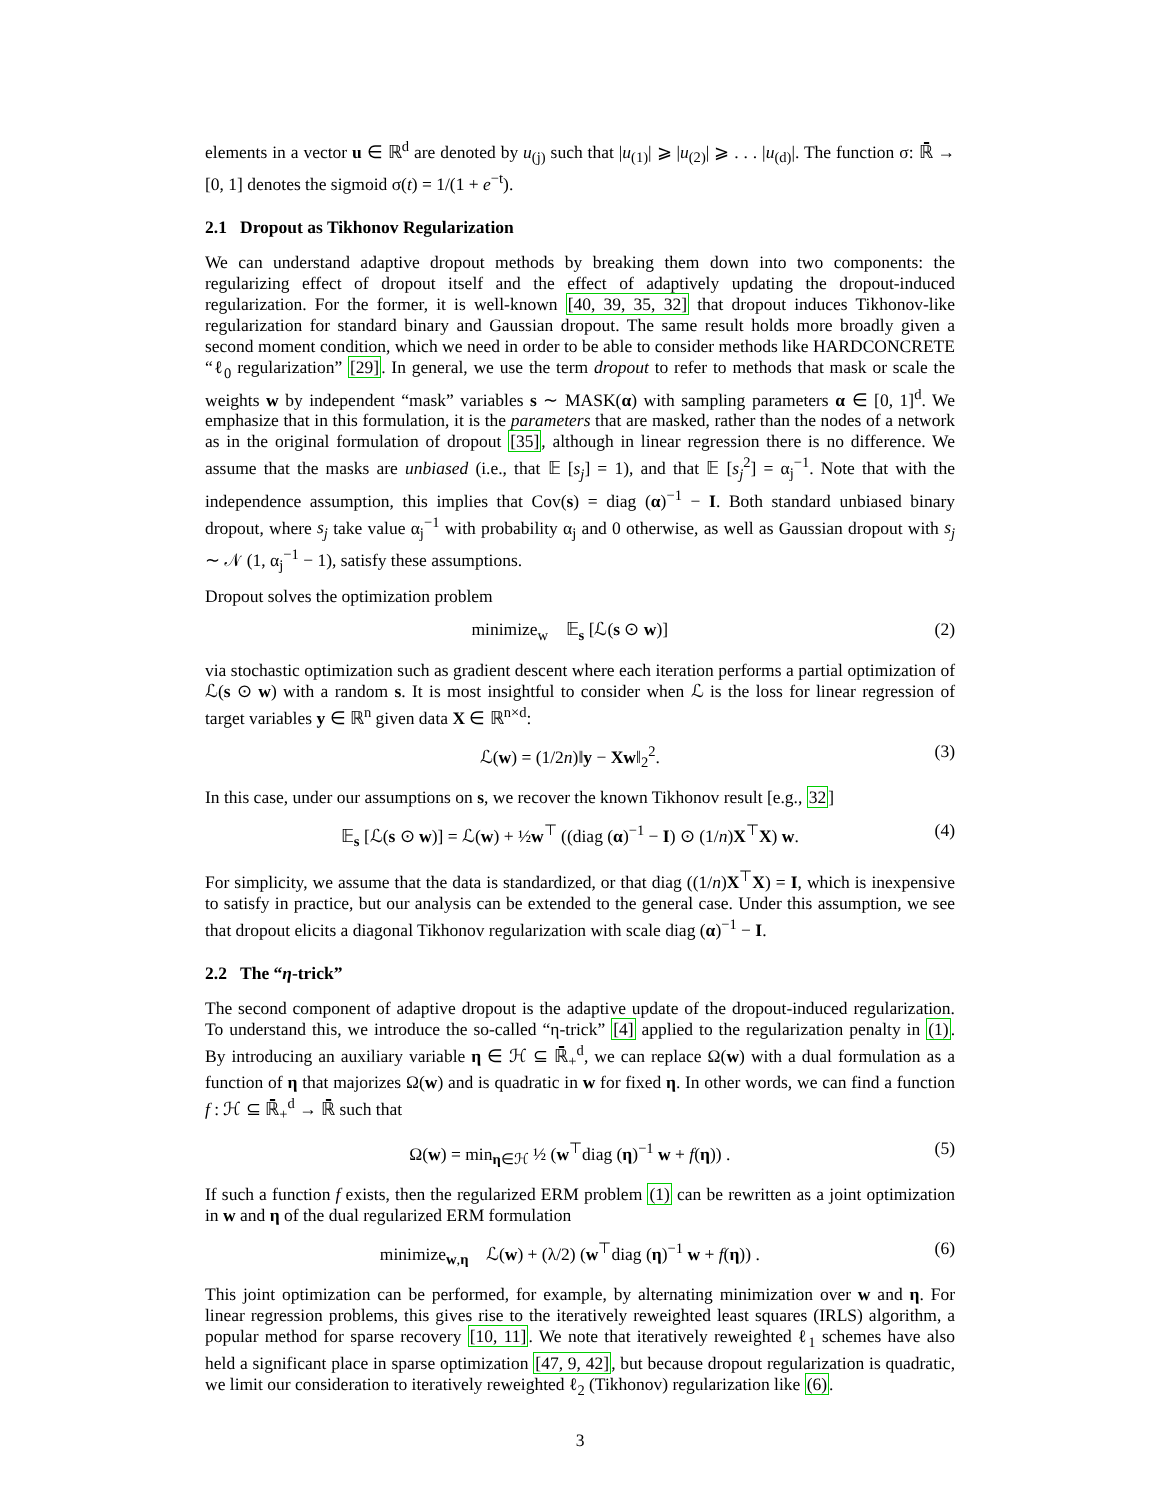elements in a vector u ∈ ℝ<sup>d</sup> are denoted by u<sub>(j)</sub> such that |u<sub>(1)</sub>| ⩾ |u<sub>(2)</sub>| ⩾ . . . |u<sub>(d)</sub>|. The function σ: ℝ̄ → [0, 1] denotes the sigmoid σ(t) = 1/(1 + e<sup>−t</sup>).
2.1 Dropout as Tikhonov Regularization
We can understand adaptive dropout methods by breaking them down into two components: the regularizing effect of dropout itself and the effect of adaptively updating the dropout-induced regularization. For the former, it is well-known [40, 39, 35, 32] that dropout induces Tikhonov-like regularization for standard binary and Gaussian dropout. The same result holds more broadly given a second moment condition, which we need in order to be able to consider methods like HARDCONCRETE “ℓ<sub>0</sub> regularization” [29]. In general, we use the term dropout to refer to methods that mask or scale the weights w by independent “mask” variables s ∼ MASK(α) with sampling parameters α ∈ [0, 1]<sup>d</sup>. We emphasize that in this formulation, it is the parameters that are masked, rather than the nodes of a network as in the original formulation of dropout [35], although in linear regression there is no difference. We assume that the masks are unbiased (i.e., that 𝔼 [s<sub>j</sub>] = 1), and that 𝔼 [s<sub>j</sub><sup>2</sup>] = α<sub>j</sub><sup>−1</sup>. Note that with the independence assumption, this implies that Cov(s) = diag (α)<sup>−1</sup> − I. Both standard unbiased binary dropout, where s<sub>j</sub> take value α<sub>j</sub><sup>−1</sup> with probability α<sub>j</sub> and 0 otherwise, as well as Gaussian dropout with s<sub>j</sub> ∼ 𝒩 (1, α<sub>j</sub><sup>−1</sup> − 1), satisfy these assumptions.
Dropout solves the optimization problem
minimize<sub>w</sub> 𝔼<sub>s</sub> [ℒ(s ⊙ w)] (2)
via stochastic optimization such as gradient descent where each iteration performs a partial optimization of ℒ(s ⊙ w) with a random s. It is most insightful to consider when ℒ is the loss for linear regression of target variables y ∈ ℝ<sup>n</sup> given data X ∈ ℝ<sup>n×d</sup>:
ℒ(w) = (1/2n)‖y − Xw‖<sub>2</sub><sup>2</sup>. (3)
In this case, under our assumptions on s, we recover the known Tikhonov result [e.g., 32]
𝔼<sub>s</sub> [ℒ(s ⊙ w)] = ℒ(w) + ½w<sup>⊤</sup> ((diag (α)<sup>−1</sup> − I) ⊙ (1/n)X<sup>⊤</sup>X) w. (4)
For simplicity, we assume that the data is standardized, or that diag ((1/n)X<sup>⊤</sup>X) = I, which is inexpensive to satisfy in practice, but our analysis can be extended to the general case. Under this assumption, we see that dropout elicits a diagonal Tikhonov regularization with scale diag (α)<sup>−1</sup> − I.
2.2 The “η-trick”
The second component of adaptive dropout is the adaptive update of the dropout-induced regularization. To understand this, we introduce the so-called “η-trick” [4] applied to the regularization penalty in (1). By introducing an auxiliary variable η ∈ ℋ ⊆ ℝ̄<sub>+</sub><sup>d</sup>, we can replace Ω(w) with a dual formulation as a function of η that majorizes Ω(w) and is quadratic in w for fixed η. In other words, we can find a function f : ℋ ⊆ ℝ̄<sub>+</sub><sup>d</sup> → ℝ̄ such that
Ω(w) = min<sub>η∈ℋ</sub> ½ (w<sup>⊤</sup>diag (η)<sup>−1</sup> w + f(η)) . (5)
If such a function f exists, then the regularized ERM problem (1) can be rewritten as a joint optimization in w and η of the dual regularized ERM formulation
minimize<sub>w,η</sub> ℒ(w) + (λ/2) (w<sup>⊤</sup>diag (η)<sup>−1</sup> w + f(η)) . (6)
This joint optimization can be performed, for example, by alternating minimization over w and η. For linear regression problems, this gives rise to the iteratively reweighted least squares (IRLS) algorithm, a popular method for sparse recovery [10, 11]. We note that iteratively reweighted ℓ<sub>1</sub> schemes have also held a significant place in sparse optimization [47, 9, 42], but because dropout regularization is quadratic, we limit our consideration to iteratively reweighted ℓ<sub>2</sub> (Tikhonov) regularization like (6).
3